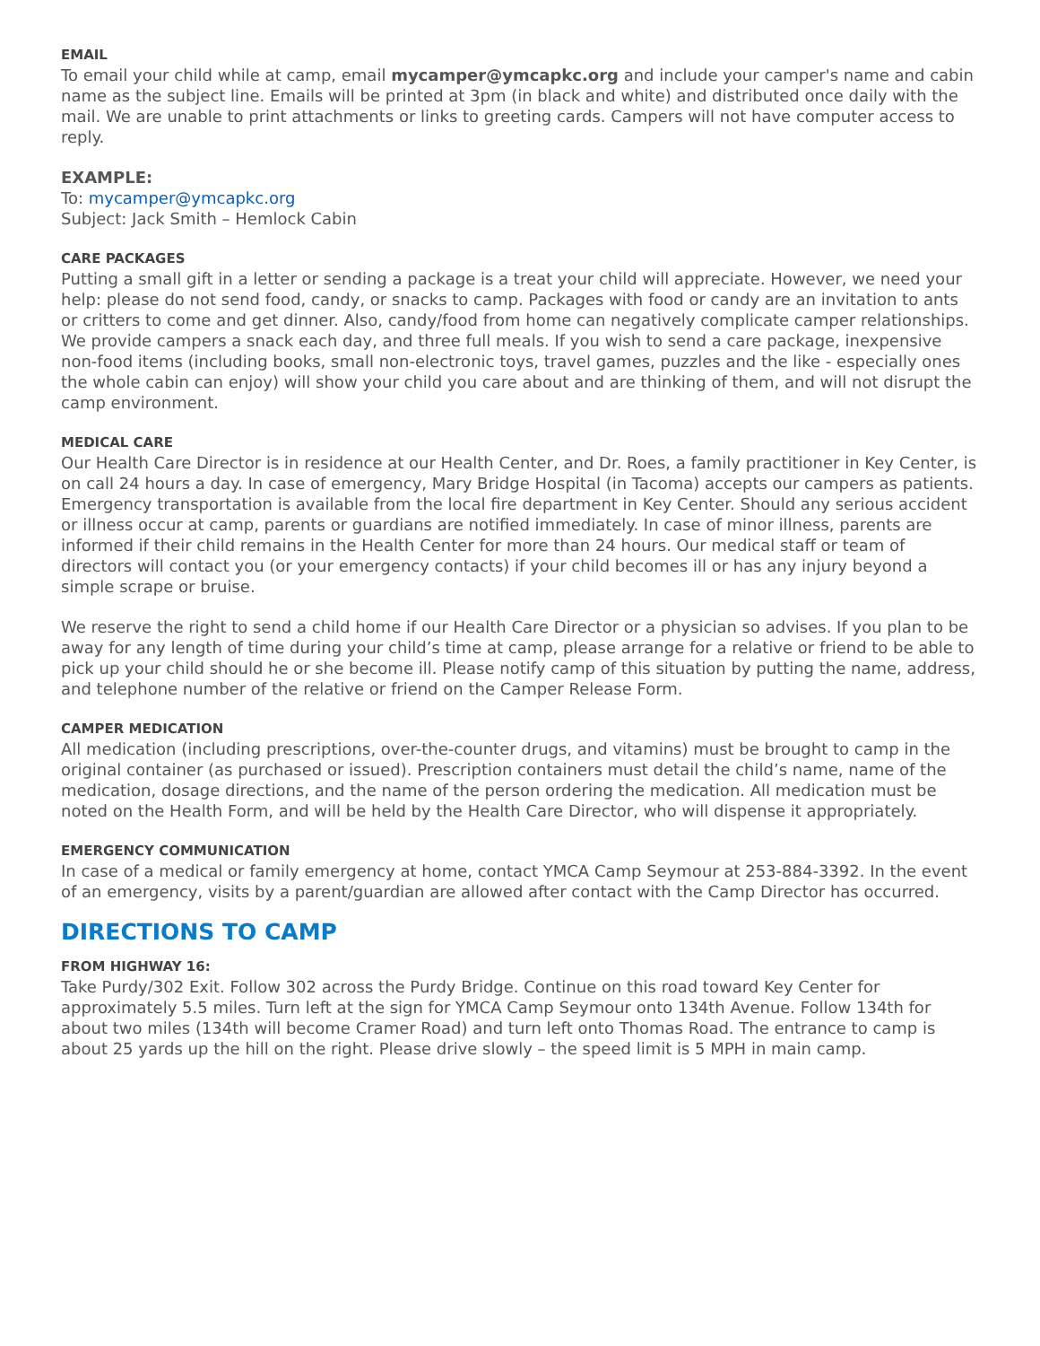EMAIL
To email your child while at camp, email mycamper@ymcapkc.org and include your camper's name and cabin name as the subject line. Emails will be printed at 3pm (in black and white) and distributed once daily with the mail. We are unable to print attachments or links to greeting cards. Campers will not have computer access to reply.
EXAMPLE:
To: mycamper@ymcapkc.org
Subject: Jack Smith – Hemlock Cabin
CARE PACKAGES
Putting a small gift in a letter or sending a package is a treat your child will appreciate. However, we need your help: please do not send food, candy, or snacks to camp. Packages with food or candy are an invitation to ants or critters to come and get dinner. Also, candy/food from home can negatively complicate camper relationships. We provide campers a snack each day, and three full meals. If you wish to send a care package, inexpensive non-food items (including books, small non-electronic toys, travel games, puzzles and the like - especially ones the whole cabin can enjoy) will show your child you care about and are thinking of them, and will not disrupt the camp environment.
MEDICAL CARE
Our Health Care Director is in residence at our Health Center, and Dr. Roes, a family practitioner in Key Center, is on call 24 hours a day. In case of emergency, Mary Bridge Hospital (in Tacoma) accepts our campers as patients. Emergency transportation is available from the local fire department in Key Center. Should any serious accident or illness occur at camp, parents or guardians are notified immediately. In case of minor illness, parents are informed if their child remains in the Health Center for more than 24 hours. Our medical staff or team of directors will contact you (or your emergency contacts) if your child becomes ill or has any injury beyond a simple scrape or bruise.
We reserve the right to send a child home if our Health Care Director or a physician so advises. If you plan to be away for any length of time during your child’s time at camp, please arrange for a relative or friend to be able to pick up your child should he or she become ill. Please notify camp of this situation by putting the name, address, and telephone number of the relative or friend on the Camper Release Form.
CAMPER MEDICATION
All medication (including prescriptions, over-the-counter drugs, and vitamins) must be brought to camp in the original container (as purchased or issued). Prescription containers must detail the child’s name, name of the medication, dosage directions, and the name of the person ordering the medication. All medication must be noted on the Health Form, and will be held by the Health Care Director, who will dispense it appropriately.
EMERGENCY COMMUNICATION
In case of a medical or family emergency at home, contact YMCA Camp Seymour at 253-884-3392. In the event of an emergency, visits by a parent/guardian are allowed after contact with the Camp Director has occurred.
DIRECTIONS TO CAMP
FROM HIGHWAY 16:
Take Purdy/302 Exit. Follow 302 across the Purdy Bridge. Continue on this road toward Key Center for approximately 5.5 miles. Turn left at the sign for YMCA Camp Seymour onto 134th Avenue. Follow 134th for about two miles (134th will become Cramer Road) and turn left onto Thomas Road. The entrance to camp is about 25 yards up the hill on the right. Please drive slowly – the speed limit is 5 MPH in main camp.